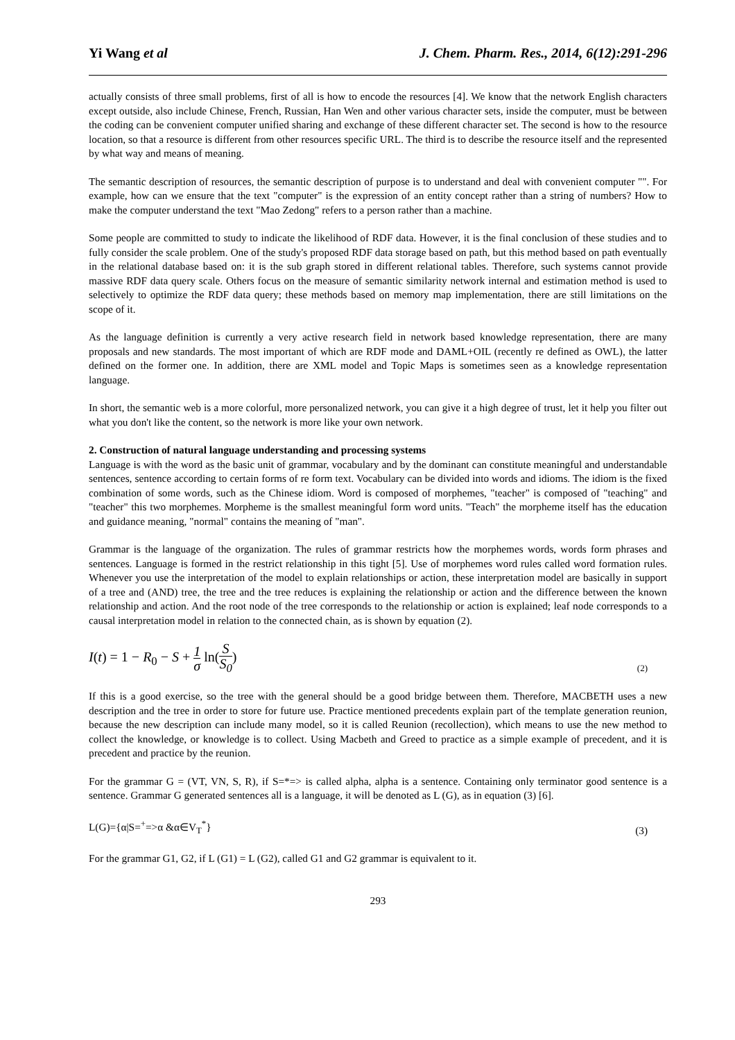Yi Wang et al J. Chem. Pharm. Res., 2014, 6(12):291-296
actually consists of three small problems, first of all is how to encode the resources [4]. We know that the network English characters except outside, also include Chinese, French, Russian, Han Wen and other various character sets, inside the computer, must be between the coding can be convenient computer unified sharing and exchange of these different character set. The second is how to the resource location, so that a resource is different from other resources specific URL. The third is to describe the resource itself and the represented by what way and means of meaning.
The semantic description of resources, the semantic description of purpose is to understand and deal with convenient computer "". For example, how can we ensure that the text "computer" is the expression of an entity concept rather than a string of numbers? How to make the computer understand the text "Mao Zedong" refers to a person rather than a machine.
Some people are committed to study to indicate the likelihood of RDF data. However, it is the final conclusion of these studies and to fully consider the scale problem. One of the study's proposed RDF data storage based on path, but this method based on path eventually in the relational database based on: it is the sub graph stored in different relational tables. Therefore, such systems cannot provide massive RDF data query scale. Others focus on the measure of semantic similarity network internal and estimation method is used to selectively to optimize the RDF data query; these methods based on memory map implementation, there are still limitations on the scope of it.
As the language definition is currently a very active research field in network based knowledge representation, there are many proposals and new standards. The most important of which are RDF mode and DAML+OIL (recently re defined as OWL), the latter defined on the former one. In addition, there are XML model and Topic Maps is sometimes seen as a knowledge representation language.
In short, the semantic web is a more colorful, more personalized network, you can give it a high degree of trust, let it help you filter out what you don't like the content, so the network is more like your own network.
2. Construction of natural language understanding and processing systems
Language is with the word as the basic unit of grammar, vocabulary and by the dominant can constitute meaningful and understandable sentences, sentence according to certain forms of re form text. Vocabulary can be divided into words and idioms. The idiom is the fixed combination of some words, such as the Chinese idiom. Word is composed of morphemes, "teacher" is composed of "teaching" and "teacher" this two morphemes. Morpheme is the smallest meaningful form word units. "Teach" the morpheme itself has the education and guidance meaning, "normal" contains the meaning of "man".
Grammar is the language of the organization. The rules of grammar restricts how the morphemes words, words form phrases and sentences. Language is formed in the restrict relationship in this tight [5]. Use of morphemes word rules called word formation rules. Whenever you use the interpretation of the model to explain relationships or action, these interpretation model are basically in support of a tree and (AND) tree, the tree and the tree reduces is explaining the relationship or action and the difference between the known relationship and action. And the root node of the tree corresponds to the relationship or action is explained; leaf node corresponds to a causal interpretation model in relation to the connected chain, as is shown by equation (2).
I(t) = 1 − R<sub>0</sub> − S + 1 σ ln(S S<sub>0</sub>) (2)
If this is a good exercise, so the tree with the general should be a good bridge between them. Therefore, MACBETH uses a new description and the tree in order to store for future use. Practice mentioned precedents explain part of the template generation reunion, because the new description can include many model, so it is called Reunion (recollection), which means to use the new method to collect the knowledge, or knowledge is to collect. Using Macbeth and Greed to practice as a simple example of precedent, and it is precedent and practice by the reunion.
For the grammar G = (VT, VN, S, R), if S=*=> is called alpha, alpha is a sentence. Containing only terminator good sentence is a sentence. Grammar G generated sentences all is a language, it will be denoted as L (G), as in equation (3) [6].
L(G)={α|S=<sup>+</sup>=>α &α∈V<sub>T</sub><sup>*</sup>} (3)
For the grammar G1, G2, if L (G1) = L (G2), called G1 and G2 grammar is equivalent to it.
293